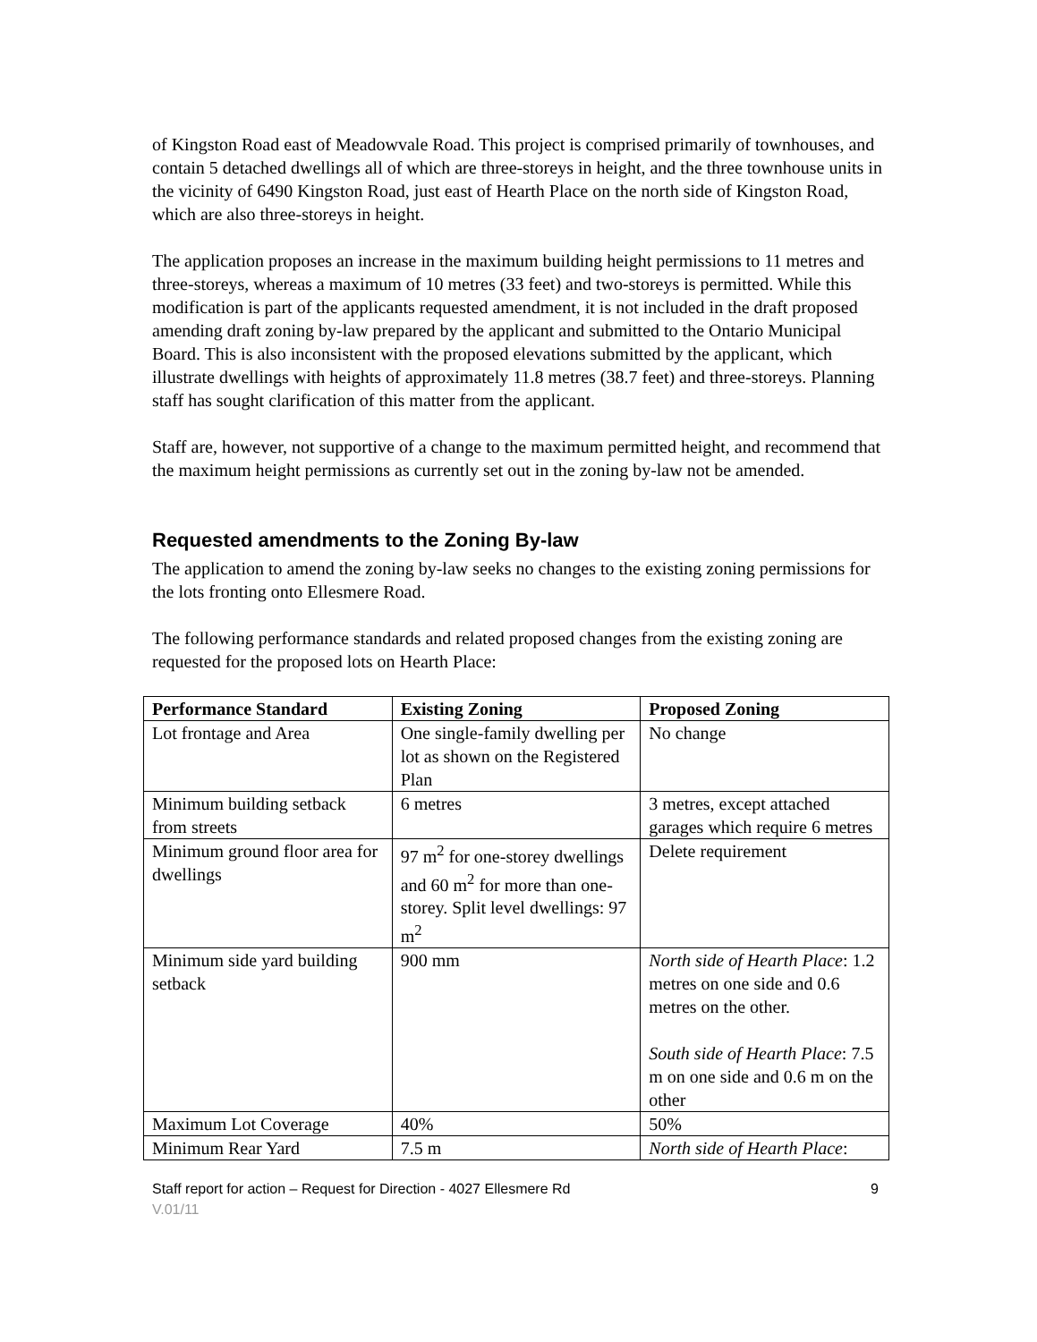of Kingston Road east of Meadowvale Road. This project is comprised primarily of townhouses, and contain 5 detached dwellings all of which are three-storeys in height, and the three townhouse units in the vicinity of 6490 Kingston Road, just east of Hearth Place on the north side of Kingston Road, which are also three-storeys in height.
The application proposes an increase in the maximum building height permissions to 11 metres and three-storeys, whereas a maximum of 10 metres (33 feet) and two-storeys is permitted. While this modification is part of the applicants requested amendment, it is not included in the draft proposed amending draft zoning by-law prepared by the applicant and submitted to the Ontario Municipal Board. This is also inconsistent with the proposed elevations submitted by the applicant, which illustrate dwellings with heights of approximately 11.8 metres (38.7 feet) and three-storeys. Planning staff has sought clarification of this matter from the applicant.
Staff are, however, not supportive of a change to the maximum permitted height, and recommend that the maximum height permissions as currently set out in the zoning by-law not be amended.
Requested amendments to the Zoning By-law
The application to amend the zoning by-law seeks no changes to the existing zoning permissions for the lots fronting onto Ellesmere Road.
The following performance standards and related proposed changes from the existing zoning are requested for the proposed lots on Hearth Place:
| Performance Standard | Existing Zoning | Proposed Zoning |
| --- | --- | --- |
| Lot frontage and Area | One single-family dwelling per lot as shown on the Registered Plan | No change |
| Minimum building setback from streets | 6 metres | 3 metres, except attached garages which require 6 metres |
| Minimum ground floor area for dwellings | 97 m<sup>2</sup> for one-storey dwellings and 60 m<sup>2</sup> for more than one-storey. Split level dwellings: 97 m<sup>2</sup> | Delete requirement |
| Minimum side yard building setback | 900 mm | North side of Hearth Place : 1.2 metres on one side and 0.6 metres on the other. South side of Hearth Place : 7.5 m on one side and 0.6 m on the other |
| Maximum Lot Coverage | 40% | 50% |
| Minimum Rear Yard | 7.5 m | North side of Hearth Place : |
Staff report for action – Request for Direction - 4027 Ellesmere Rd 9
V.01/11